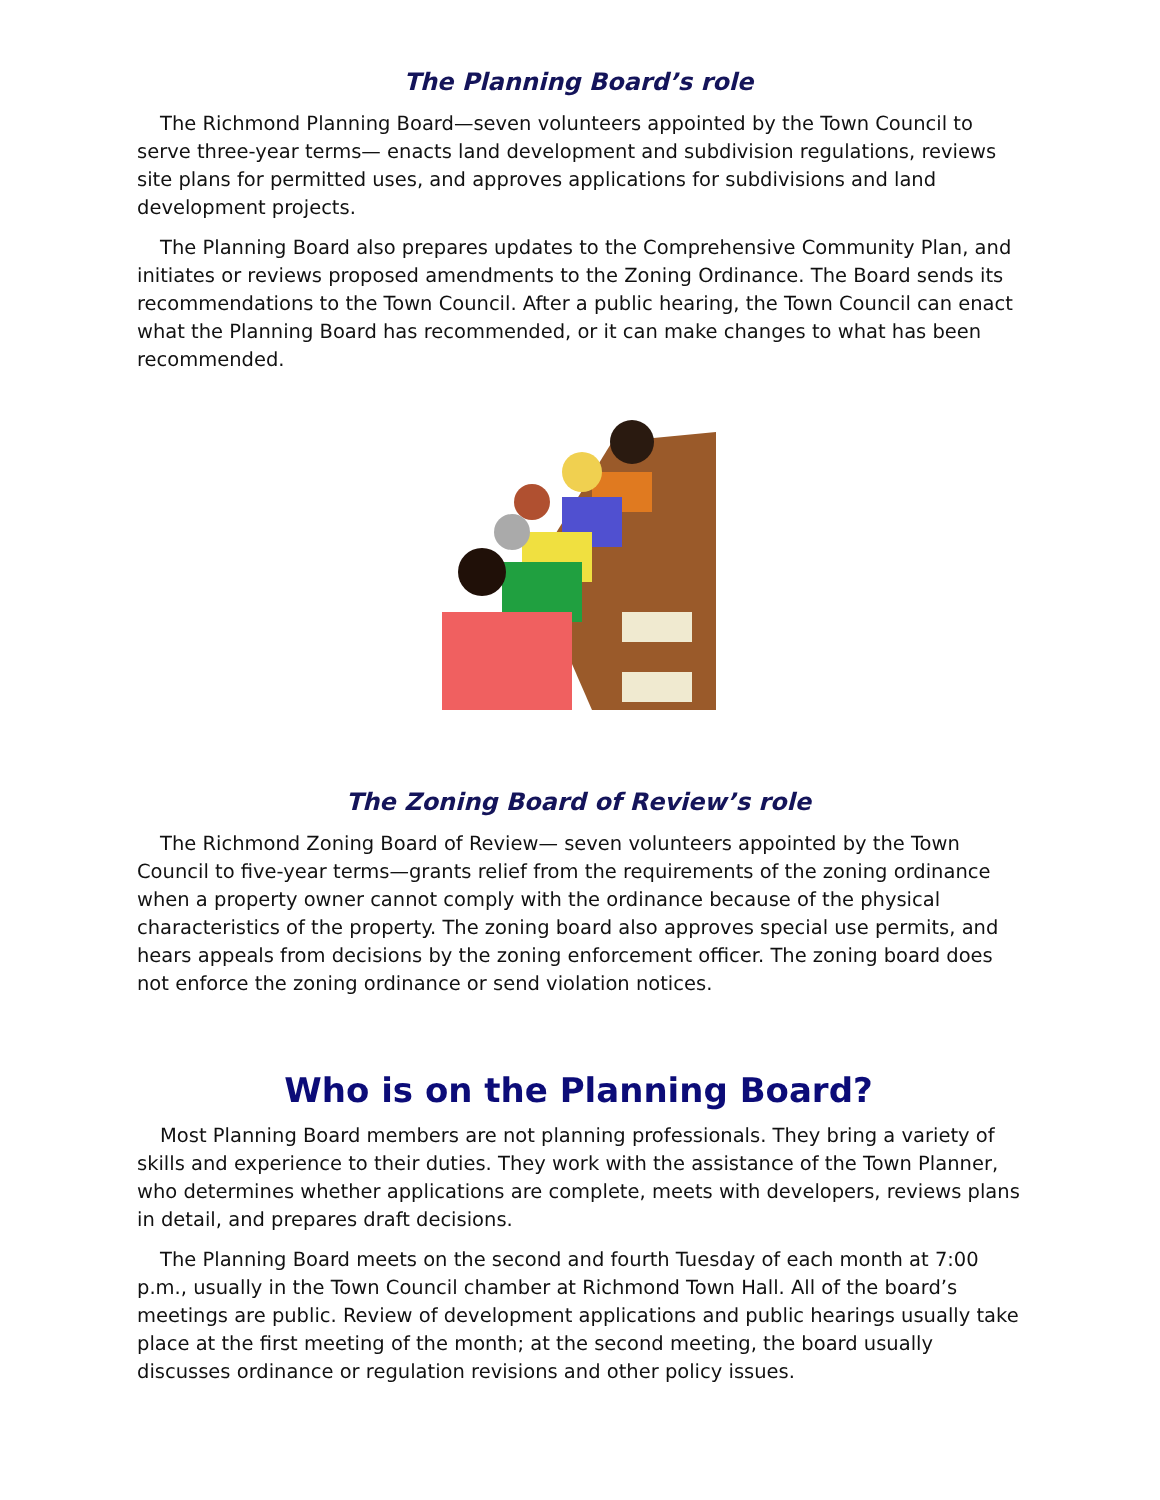The Planning Board’s role
The Richmond Planning Board—seven volunteers appointed by the Town Council to serve three-year terms— enacts land development and subdivision regulations, reviews site plans for permitted uses, and approves applications for subdivisions and land development projects.
The Planning Board also prepares updates to the Comprehensive Community Plan, and initiates or reviews proposed amendments to the Zoning Ordinance. The Board sends its recommendations to the Town Council. After a public hearing, the Town Council can enact what the Planning Board has recommended, or it can make changes to what has been recommended.
The Zoning Board of Review’s role
The Richmond Zoning Board of Review— seven volunteers appointed by the Town Council to five-year terms—grants relief from the requirements of the zoning ordinance when a property owner cannot comply with the ordinance because of the physical characteristics of the property. The zoning board also approves special use permits, and hears appeals from decisions by the zoning enforcement officer. The zoning board does not enforce the zoning ordinance or send violation notices.
Who is on the Planning Board?
Most Planning Board members are not planning professionals. They bring a variety of skills and experience to their duties. They work with the assistance of the Town Planner, who determines whether applications are complete, meets with developers, reviews plans in detail, and prepares draft decisions.
The Planning Board meets on the second and fourth Tuesday of each month at 7:00 p.m., usually in the Town Council chamber at Richmond Town Hall. All of the board’s meetings are public. Review of development applications and public hearings usually take place at the first meeting of the month; at the second meeting, the board usually discusses ordinance or regulation revisions and other policy issues.